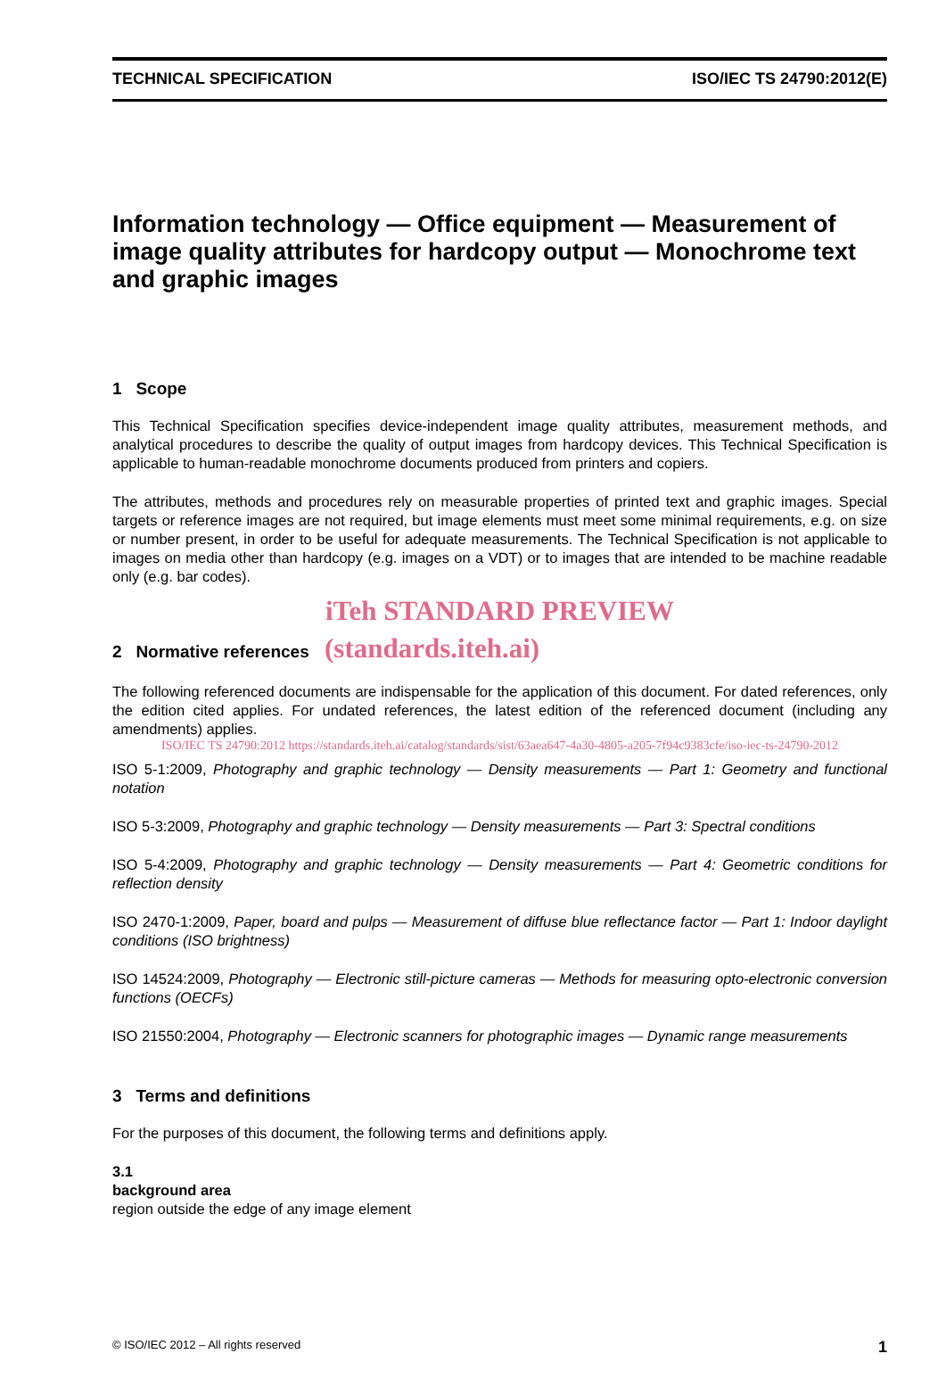TECHNICAL SPECIFICATION ISO/IEC TS 24790:2012(E)
Information technology — Office equipment — Measurement of image quality attributes for hardcopy output — Monochrome text and graphic images
1 Scope
This Technical Specification specifies device-independent image quality attributes, measurement methods, and analytical procedures to describe the quality of output images from hardcopy devices. This Technical Specification is applicable to human-readable monochrome documents produced from printers and copiers.
The attributes, methods and procedures rely on measurable properties of printed text and graphic images. Special targets or reference images are not required, but image elements must meet some minimal requirements, e.g. on size or number present, in order to be useful for adequate measurements. The Technical Specification is not applicable to images on media other than hardcopy (e.g. images on a VDT) or to images that are intended to be machine readable only (e.g. bar codes).
iTeh STANDARD PREVIEW
2 Normative references (standards.iteh.ai)
The following referenced documents are indispensable for the application of this document. For dated references, only the edition cited applies. For undated references, the latest edition of the referenced document (including any amendments) applies.
ISO/IEC TS 24790:2012 https://standards.iteh.ai/catalog/standards/sist/63aea647-4a30-4805-a205-7f94c9383cfe/iso-iec-ts-24790-2012
ISO 5-1:2009, Photography and graphic technology — Density measurements — Part 1: Geometry and functional notation
ISO 5-3:2009, Photography and graphic technology — Density measurements — Part 3: Spectral conditions
ISO 5-4:2009, Photography and graphic technology — Density measurements — Part 4: Geometric conditions for reflection density
ISO 2470-1:2009, Paper, board and pulps — Measurement of diffuse blue reflectance factor — Part 1: Indoor daylight conditions (ISO brightness)
ISO 14524:2009, Photography — Electronic still-picture cameras — Methods for measuring opto-electronic conversion functions (OECFs)
ISO 21550:2004, Photography — Electronic scanners for photographic images — Dynamic range measurements
3 Terms and definitions
For the purposes of this document, the following terms and definitions apply.
3.1
background area
region outside the edge of any image element
© ISO/IEC 2012 – All rights reserved 1